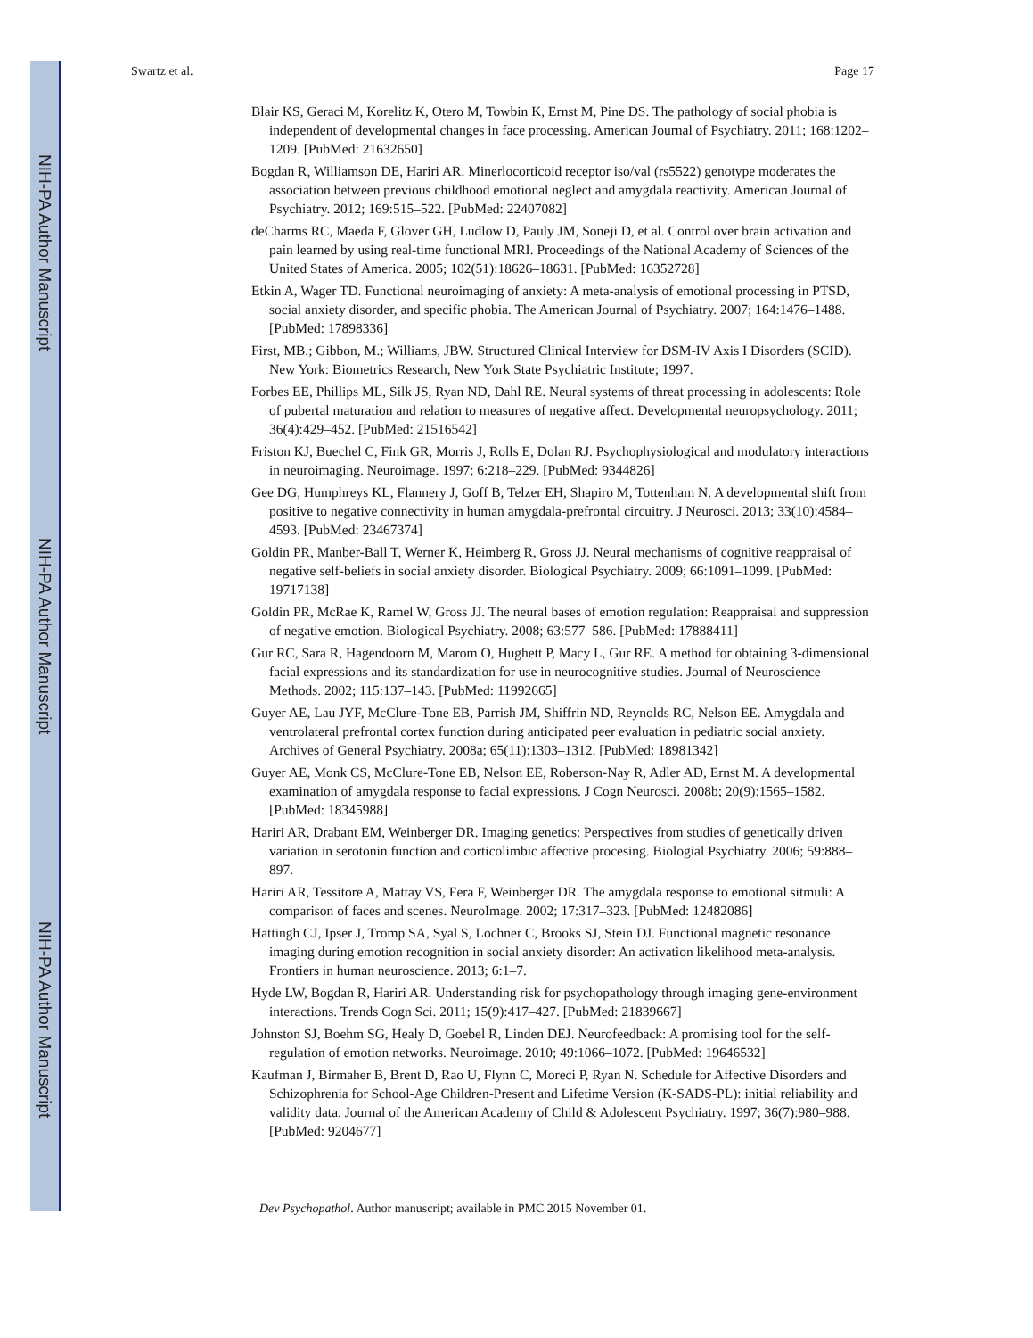NIH-PA Author Manuscript
NIH-PA Author Manuscript
NIH-PA Author Manuscript
Swartz et al. Page 17
Blair KS, Geraci M, Korelitz K, Otero M, Towbin K, Ernst M, Pine DS. The pathology of social phobia is independent of developmental changes in face processing. American Journal of Psychiatry. 2011; 168:1202–1209. [PubMed: 21632650]
Bogdan R, Williamson DE, Hariri AR. Minerlocorticoid receptor iso/val (rs5522) genotype moderates the association between previous childhood emotional neglect and amygdala reactivity. American Journal of Psychiatry. 2012; 169:515–522. [PubMed: 22407082]
deCharms RC, Maeda F, Glover GH, Ludlow D, Pauly JM, Soneji D, et al. Control over brain activation and pain learned by using real-time functional MRI. Proceedings of the National Academy of Sciences of the United States of America. 2005; 102(51):18626–18631. [PubMed: 16352728]
Etkin A, Wager TD. Functional neuroimaging of anxiety: A meta-analysis of emotional processing in PTSD, social anxiety disorder, and specific phobia. The American Journal of Psychiatry. 2007; 164:1476–1488. [PubMed: 17898336]
First, MB.; Gibbon, M.; Williams, JBW. Structured Clinical Interview for DSM-IV Axis I Disorders (SCID). New York: Biometrics Research, New York State Psychiatric Institute; 1997.
Forbes EE, Phillips ML, Silk JS, Ryan ND, Dahl RE. Neural systems of threat processing in adolescents: Role of pubertal maturation and relation to measures of negative affect. Developmental neuropsychology. 2011; 36(4):429–452. [PubMed: 21516542]
Friston KJ, Buechel C, Fink GR, Morris J, Rolls E, Dolan RJ. Psychophysiological and modulatory interactions in neuroimaging. Neuroimage. 1997; 6:218–229. [PubMed: 9344826]
Gee DG, Humphreys KL, Flannery J, Goff B, Telzer EH, Shapiro M, Tottenham N. A developmental shift from positive to negative connectivity in human amygdala-prefrontal circuitry. J Neurosci. 2013; 33(10):4584–4593. [PubMed: 23467374]
Goldin PR, Manber-Ball T, Werner K, Heimberg R, Gross JJ. Neural mechanisms of cognitive reappraisal of negative self-beliefs in social anxiety disorder. Biological Psychiatry. 2009; 66:1091–1099. [PubMed: 19717138]
Goldin PR, McRae K, Ramel W, Gross JJ. The neural bases of emotion regulation: Reappraisal and suppression of negative emotion. Biological Psychiatry. 2008; 63:577–586. [PubMed: 17888411]
Gur RC, Sara R, Hagendoorn M, Marom O, Hughett P, Macy L, Gur RE. A method for obtaining 3-dimensional facial expressions and its standardization for use in neurocognitive studies. Journal of Neuroscience Methods. 2002; 115:137–143. [PubMed: 11992665]
Guyer AE, Lau JYF, McClure-Tone EB, Parrish JM, Shiffrin ND, Reynolds RC, Nelson EE. Amygdala and ventrolateral prefrontal cortex function during anticipated peer evaluation in pediatric social anxiety. Archives of General Psychiatry. 2008a; 65(11):1303–1312. [PubMed: 18981342]
Guyer AE, Monk CS, McClure-Tone EB, Nelson EE, Roberson-Nay R, Adler AD, Ernst M. A developmental examination of amygdala response to facial expressions. J Cogn Neurosci. 2008b; 20(9):1565–1582. [PubMed: 18345988]
Hariri AR, Drabant EM, Weinberger DR. Imaging genetics: Perspectives from studies of genetically driven variation in serotonin function and corticolimbic affective procesing. Biologial Psychiatry. 2006; 59:888–897.
Hariri AR, Tessitore A, Mattay VS, Fera F, Weinberger DR. The amygdala response to emotional sitmuli: A comparison of faces and scenes. NeuroImage. 2002; 17:317–323. [PubMed: 12482086]
Hattingh CJ, Ipser J, Tromp SA, Syal S, Lochner C, Brooks SJ, Stein DJ. Functional magnetic resonance imaging during emotion recognition in social anxiety disorder: An activation likelihood meta-analysis. Frontiers in human neuroscience. 2013; 6:1–7.
Hyde LW, Bogdan R, Hariri AR. Understanding risk for psychopathology through imaging gene-environment interactions. Trends Cogn Sci. 2011; 15(9):417–427. [PubMed: 21839667]
Johnston SJ, Boehm SG, Healy D, Goebel R, Linden DEJ. Neurofeedback: A promising tool for the self-regulation of emotion networks. Neuroimage. 2010; 49:1066–1072. [PubMed: 19646532]
Kaufman J, Birmaher B, Brent D, Rao U, Flynn C, Moreci P, Ryan N. Schedule for Affective Disorders and Schizophrenia for School-Age Children-Present and Lifetime Version (K-SADS-PL): initial reliability and validity data. Journal of the American Academy of Child & Adolescent Psychiatry. 1997; 36(7):980–988. [PubMed: 9204677]
Dev Psychopathol. Author manuscript; available in PMC 2015 November 01.